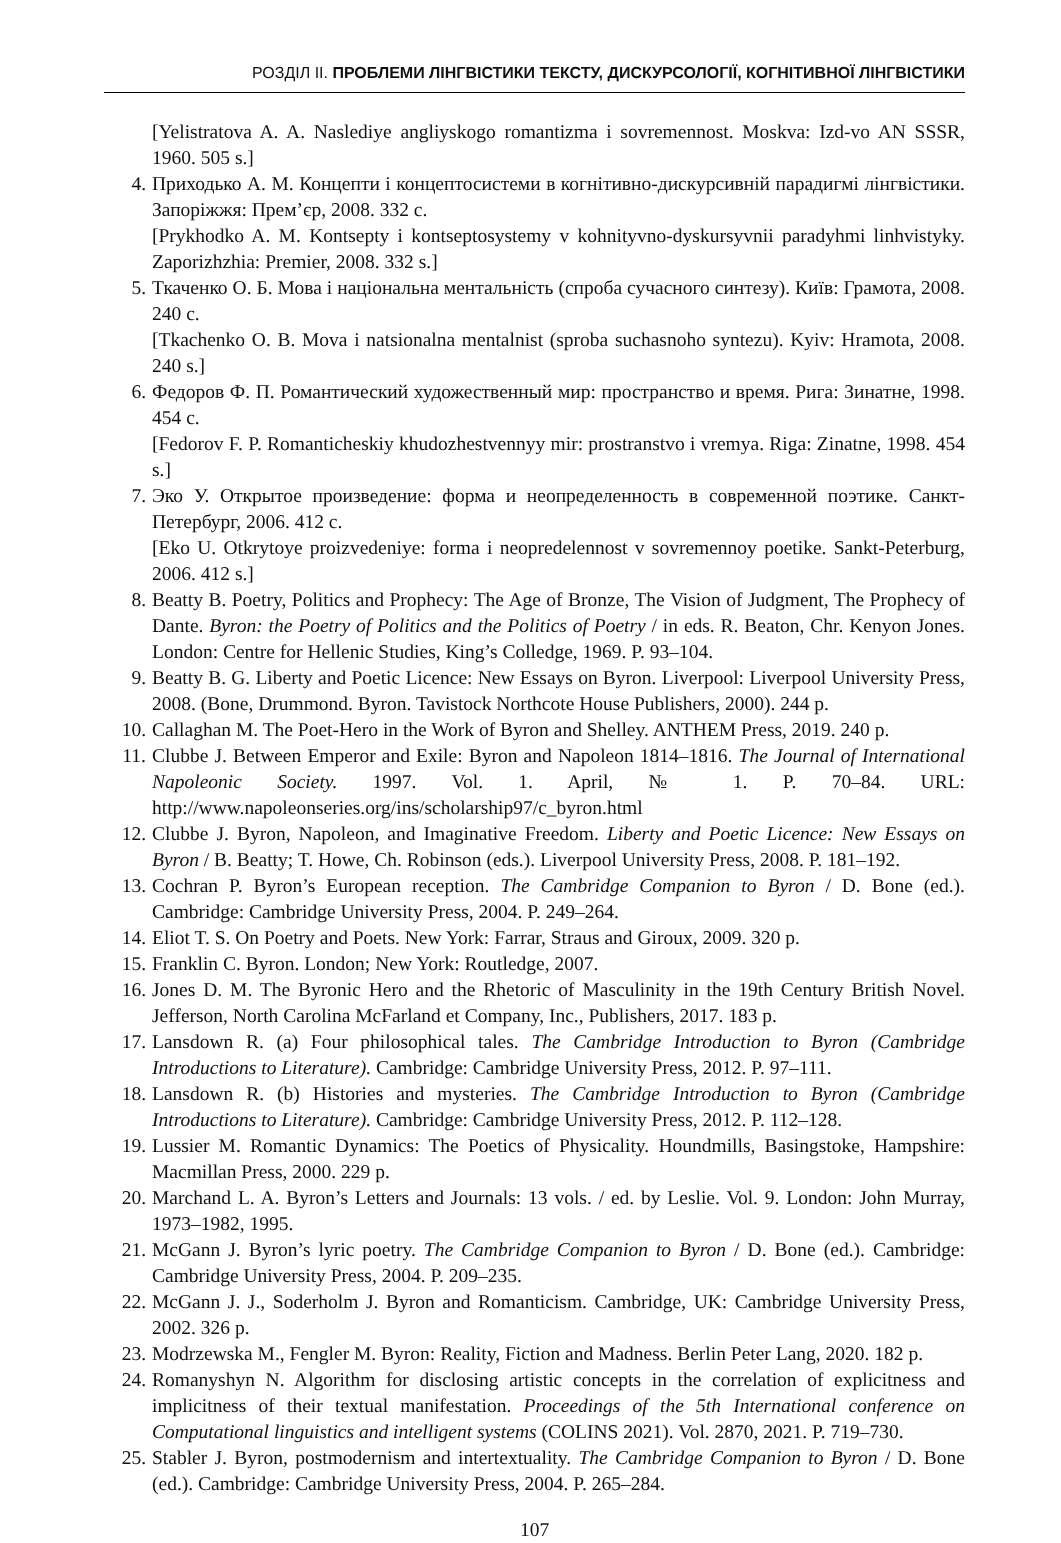РОЗДІЛ ІІ. ПРОБЛЕМИ ЛІНГВІСТИКИ ТЕКСТУ, ДИСКУРСОЛОГІЇ, КОГНІТИВНОЇ ЛІНГВІСТИКИ
[Yelistratova A. A. Naslediye angliyskogo romantizma i sovremennost. Moskva: Izd-vo AN SSSR, 1960. 505 s.]
4. Приходько А. М. Концепти і концептосистеми в когнітивно-дискурсивній парадигмі лінгвістики. Запоріжжя: Прем’єр, 2008. 332 с.
[Prykhodko A. M. Kontsepty i kontseptosystemy v kohnityvno-dyskursyvnii paradyhmi linhvistyky. Zaporizhzhia: Premier, 2008. 332 s.]
5. Ткаченко О. Б. Мова і національна ментальність (спроба сучасного синтезу). Київ: Грамота, 2008. 240 с.
[Tkachenko O. B. Mova i natsionalna mentalnist (sproba suchasnoho syntezu). Kyiv: Hramota, 2008. 240 s.]
6. Федоров Ф. П. Романтический художественный мир: пространство и время. Рига: Зинатне, 1998. 454 с.
[Fedorov F. P. Romanticheskiy khudozhestvennyy mir: prostranstvo i vremya. Riga: Zinatne, 1998. 454 s.]
7. Эко У. Открытое произведение: форма и неопределенность в современной поэтике. Санкт-Петербург, 2006. 412 с.
[Eko U. Otkrytoye proizvedeniye: forma i neopredelennost v sovremennoy poetike. Sankt-Peterburg, 2006. 412 s.]
8. Beatty B. Poetry, Politics and Prophecy: The Age of Bronze, The Vision of Judgment, The Prophecy of Dante. Byron: the Poetry of Politics and the Politics of Poetry / in eds. R. Beaton, Chr. Kenyon Jones. London: Centre for Hellenic Studies, King’s Colledge, 1969. P. 93–104.
9. Beatty B. G. Liberty and Poetic Licence: New Essays on Byron. Liverpool: Liverpool University Press, 2008. (Bone, Drummond. Byron. Tavistock Northcote House Publishers, 2000). 244 p.
10. Callaghan M. The Poet-Hero in the Work of Byron and Shelley. ANTHEM Press, 2019. 240 p.
11. Clubbe J. Between Emperor and Exile: Byron and Napoleon 1814–1816. The Journal of International Napoleonic Society. 1997. Vol. 1. April, № 1. P. 70–84. URL: http://www.napoleonseries.org/ins/scholarship97/c_byron.html
12. Clubbe J. Byron, Napoleon, and Imaginative Freedom. Liberty and Poetic Licence: New Essays on Byron / B. Beatty; T. Howe, Ch. Robinson (eds.). Liverpool University Press, 2008. P. 181–192.
13. Cochran P. Byron’s European reception. The Cambridge Companion to Byron / D. Bone (ed.). Cambridge: Cambridge University Press, 2004. P. 249–264.
14. Eliot T. S. On Poetry and Poets. New York: Farrar, Straus and Giroux, 2009. 320 p.
15. Franklin C. Byron. London; New York: Routledge, 2007.
16. Jones D. M. The Byronic Hero and the Rhetoric of Masculinity in the 19th Century British Novel. Jefferson, North Carolina McFarland et Company, Inc., Publishers, 2017. 183 p.
17. Lansdown R. (a) Four philosophical tales. The Cambridge Introduction to Byron (Cambridge Introductions to Literature). Cambridge: Cambridge University Press, 2012. P. 97–111.
18. Lansdown R. (b) Histories and mysteries. The Cambridge Introduction to Byron (Cambridge Introductions to Literature). Cambridge: Cambridge University Press, 2012. P. 112–128.
19. Lussier M. Romantic Dynamics: The Poetics of Physicality. Houndmills, Basingstoke, Hampshire: Macmillan Press, 2000. 229 p.
20. Marchand L. A. Byron’s Letters and Journals: 13 vols. / ed. by Leslie. Vol. 9. London: John Murray, 1973–1982, 1995.
21. McGann J. Byron’s lyric poetry. The Cambridge Companion to Byron / D. Bone (ed.). Cambridge: Cambridge University Press, 2004. P. 209–235.
22. McGann J. J., Soderholm J. Byron and Romanticism. Cambridge, UK: Cambridge University Press, 2002. 326 p.
23. Modrzewska M., Fengler M. Byron: Reality, Fiction and Madness. Berlin Peter Lang, 2020. 182 p.
24. Romanyshyn N. Algorithm for disclosing artistic concepts in the correlation of explicitness and implicitness of their textual manifestation. Proceedings of the 5th International conference on Computational linguistics and intelligent systems (COLINS 2021). Vol. 2870, 2021. P. 719–730.
25. Stabler J. Byron, postmodernism and intertextuality. The Cambridge Companion to Byron / D. Bone (ed.). Cambridge: Cambridge University Press, 2004. P. 265–284.
107